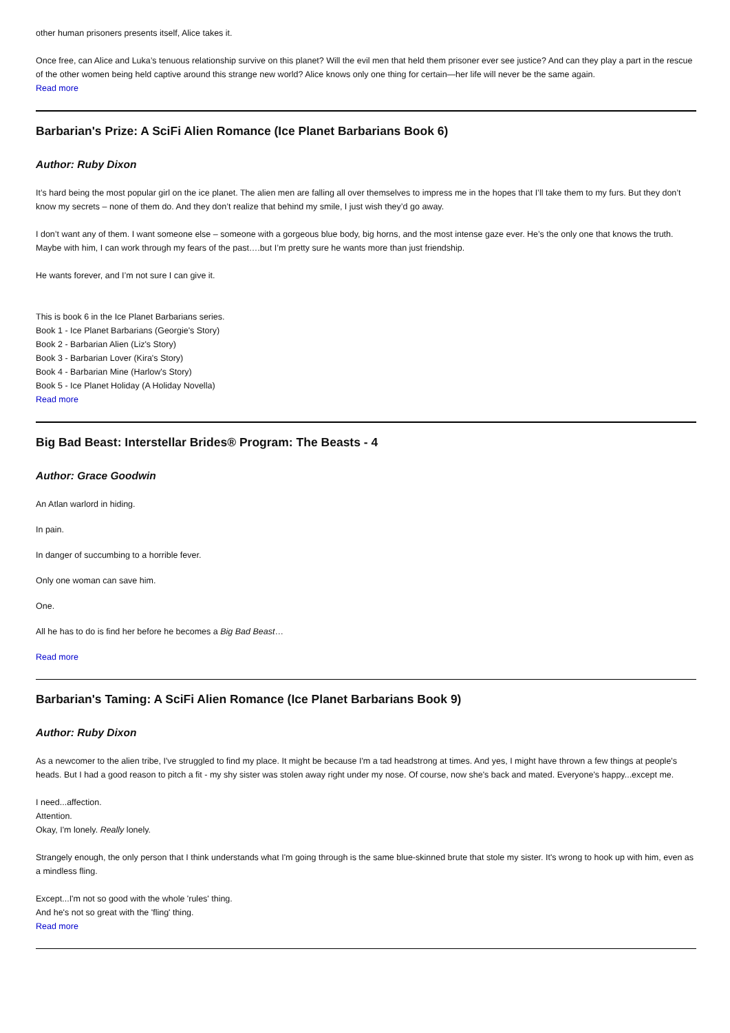other human prisoners presents itself, Alice takes it.
Once free, can Alice and Luka’s tenuous relationship survive on this planet? Will the evil men that held them prisoner ever see justice? And can they play a part in the rescue of the other women being held captive around this strange new world? Alice knows only one thing for certain—her life will never be the same again.
Read more
Barbarian's Prize: A SciFi Alien Romance (Ice Planet Barbarians Book 6)
Author: Ruby Dixon
It’s hard being the most popular girl on the ice planet. The alien men are falling all over themselves to impress me in the hopes that I’ll take them to my furs. But they don’t know my secrets – none of them do. And they don’t realize that behind my smile, I just wish they’d go away.
I don’t want any of them. I want someone else – someone with a gorgeous blue body, big horns, and the most intense gaze ever. He’s the only one that knows the truth. Maybe with him, I can work through my fears of the past….but I’m pretty sure he wants more than just friendship.
He wants forever, and I’m not sure I can give it.
This is book 6 in the Ice Planet Barbarians series.
Book 1 - Ice Planet Barbarians (Georgie's Story)
Book 2 - Barbarian Alien (Liz's Story)
Book 3 - Barbarian Lover (Kira's Story)
Book 4 - Barbarian Mine (Harlow's Story)
Book 5 - Ice Planet Holiday (A Holiday Novella)
Read more
Big Bad Beast: Interstellar Brides® Program: The Beasts - 4
Author: Grace Goodwin
An Atlan warlord in hiding.
In pain.
In danger of succumbing to a horrible fever.
Only one woman can save him.
One.
All he has to do is find her before he becomes a Big Bad Beast…
Read more
Barbarian's Taming: A SciFi Alien Romance (Ice Planet Barbarians Book 9)
Author: Ruby Dixon
As a newcomer to the alien tribe, I've struggled to find my place. It might be because I'm a tad headstrong at times. And yes, I might have thrown a few things at people's heads. But I had a good reason to pitch a fit - my shy sister was stolen away right under my nose. Of course, now she's back and mated. Everyone's happy...except me.
I need...affection.
Attention.
Okay, I'm lonely. Really lonely.
Strangely enough, the only person that I think understands what I'm going through is the same blue-skinned brute that stole my sister. It's wrong to hook up with him, even as a mindless fling.
Except...I'm not so good with the whole 'rules' thing.
And he's not so great with the 'fling' thing.
Read more